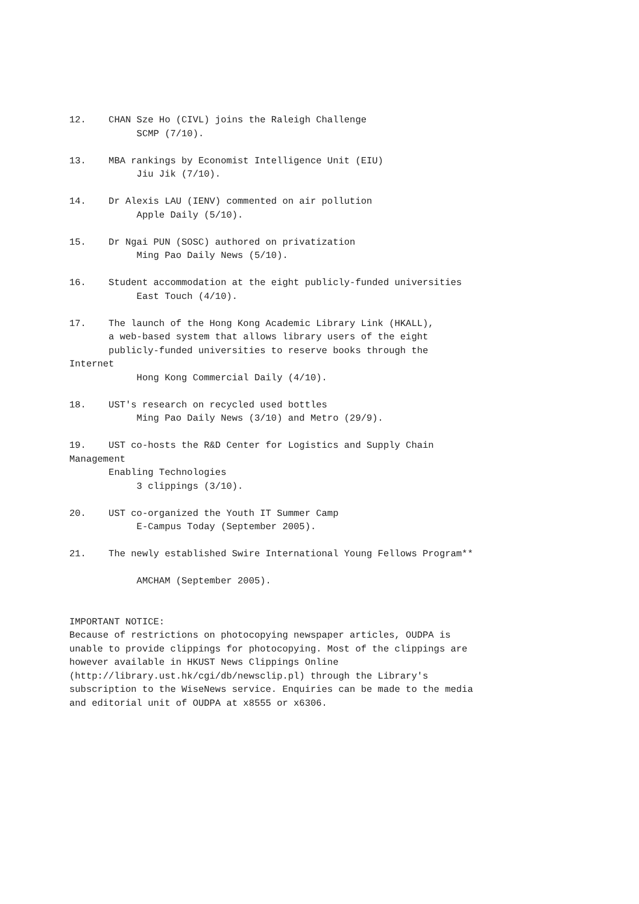12. CHAN Sze Ho (CIVL) joins the Raleigh Challenge SCMP (7/10).
13. MBA rankings by Economist Intelligence Unit (EIU) Jiu Jik (7/10).
14. Dr Alexis LAU (IENV) commented on air pollution Apple Daily (5/10).
15. Dr Ngai PUN (SOSC) authored on privatization Ming Pao Daily News (5/10).
16. Student accommodation at the eight publicly-funded universities East Touch (4/10).
17. The launch of the Hong Kong Academic Library Link (HKALL), a web-based system that allows library users of the eight publicly-funded universities to reserve books through the Internet Hong Kong Commercial Daily (4/10).
18. UST's research on recycled used bottles Ming Pao Daily News (3/10) and Metro (29/9).
19. UST co-hosts the R&D Center for Logistics and Supply Chain Management Enabling Technologies 3 clippings (3/10).
20. UST co-organized the Youth IT Summer Camp E-Campus Today (September 2005).
21. The newly established Swire International Young Fellows Program** AMCHAM (September 2005).
IMPORTANT NOTICE: Because of restrictions on photocopying newspaper articles, OUDPA is unable to provide clippings for photocopying. Most of the clippings are however available in HKUST News Clippings Online (http://library.ust.hk/cgi/db/newsclip.pl) through the Library's subscription to the WiseNews service. Enquiries can be made to the media and editorial unit of OUDPA at x8555 or x6306.